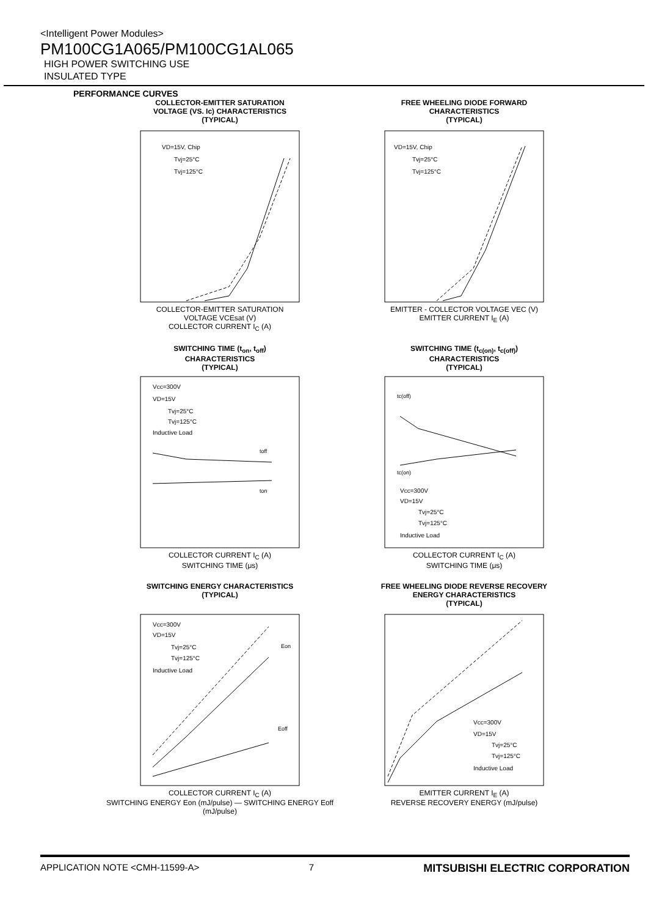<Intelligent Power Modules>
PM100CG1A065/PM100CG1AL065
HIGH POWER SWITCHING USE
INSULATED TYPE
PERFORMANCE CURVES
COLLECTOR-EMITTER SATURATION
VOLTAGE (VS. Ic) CHARACTERISTICS
(TYPICAL)
VD=15V, Chip
Tvj=25°C
Tvj=125°C
COLLECTOR-EMITTER SATURATION
VOLTAGE VCEsat (V)
COLLECTOR CURRENT I<sub>C</sub> (A)
FREE WHEELING DIODE FORWARD
CHARACTERISTICS
(TYPICAL)
VD=15V, Chip
Tvj=25°C
Tvj=125°C
EMITTER - COLLECTOR VOLTAGE VEC (V)
EMITTER CURRENT I<sub>E</sub> (A)
SWITCHING TIME (t<sub>on</sub>, t<sub>off</sub>)
CHARACTERISTICS
(TYPICAL)
Vcc=300V
VD=15V
Tvj=25°C
Tvj=125°C
Inductive Load
toff
ton
COLLECTOR CURRENT I<sub>C</sub> (A)
SWITCHING TIME (μs)
SWITCHING TIME (t<sub>c(on)</sub>, t<sub>c(off)</sub>)
CHARACTERISTICS
(TYPICAL)
tc(off)
tc(on)
Vcc=300V
VD=15V
Tvj=25°C
Tvj=125°C
Inductive Load
COLLECTOR CURRENT I<sub>C</sub> (A)
SWITCHING TIME (μs)
SWITCHING ENERGY CHARACTERISTICS
(TYPICAL)
Vcc=300V
VD=15V
Tvj=25°C
Tvj=125°C
Inductive Load
Eon
Eoff
COLLECTOR CURRENT I<sub>C</sub> (A)
SWITCHING ENERGY Eon (mJ/pulse) — SWITCHING ENERGY Eoff (mJ/pulse)
FREE WHEELING DIODE REVERSE RECOVERY
ENERGY CHARACTERISTICS
(TYPICAL)
Vcc=300V
VD=15V
Tvj=25°C
Tvj=125°C
Inductive Load
EMITTER CURRENT I<sub>E</sub> (A)
REVERSE RECOVERY ENERGY (mJ/pulse)
APPLICATION NOTE <CMH-11599-A> 7 MITSUBISHI ELECTRIC CORPORATION